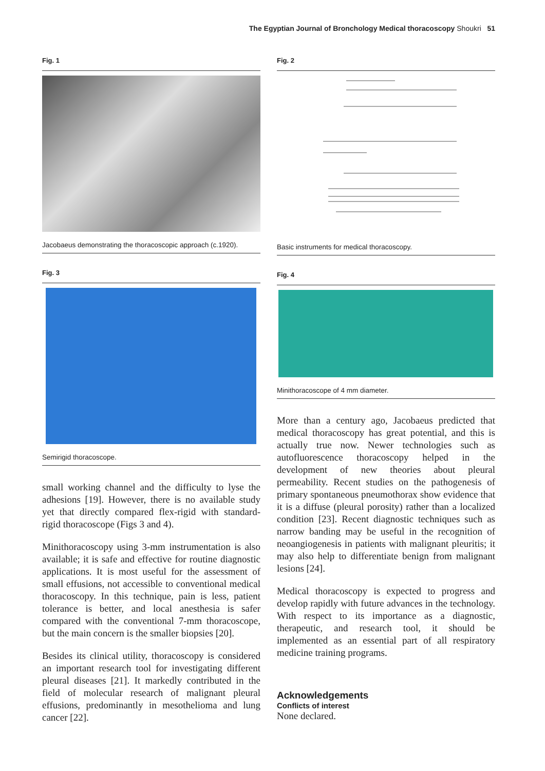The Egyptian Journal of Bronchology Medical thoracoscopy Shoukri 51
Fig. 1
Jacobaeus demonstrating the thoracoscopic approach (c.1920).
Fig. 3
Semirigid thoracoscope.
small working channel and the difficulty to lyse the adhesions [19]. However, there is no available study yet that directly compared flex-rigid with standard-rigid thoracoscope (Figs 3 and 4).
Minithoracoscopy using 3-mm instrumentation is also available; it is safe and effective for routine diagnostic applications. It is most useful for the assessment of small effusions, not accessible to conventional medical thoracoscopy. In this technique, pain is less, patient tolerance is better, and local anesthesia is safer compared with the conventional 7-mm thoracoscope, but the main concern is the smaller biopsies [20].
Besides its clinical utility, thoracoscopy is considered an important research tool for investigating different pleural diseases [21]. It markedly contributed in the field of molecular research of malignant pleural effusions, predominantly in mesothelioma and lung cancer [22].
Fig. 2
Basic instruments for medical thoracoscopy.
Fig. 4
Minithoracoscope of 4 mm diameter.
More than a century ago, Jacobaeus predicted that medical thoracoscopy has great potential, and this is actually true now. Newer technologies such as autofluorescence thoracoscopy helped in the development of new theories about pleural permeability. Recent studies on the pathogenesis of primary spontaneous pneumothorax show evidence that it is a diffuse (pleural porosity) rather than a localized condition [23]. Recent diagnostic techniques such as narrow banding may be useful in the recognition of neoangiogenesis in patients with malignant pleuritis; it may also help to differentiate benign from malignant lesions [24].
Medical thoracoscopy is expected to progress and develop rapidly with future advances in the technology. With respect to its importance as a diagnostic, therapeutic, and research tool, it should be implemented as an essential part of all respiratory medicine training programs.
Acknowledgements
Conflicts of interest
None declared.